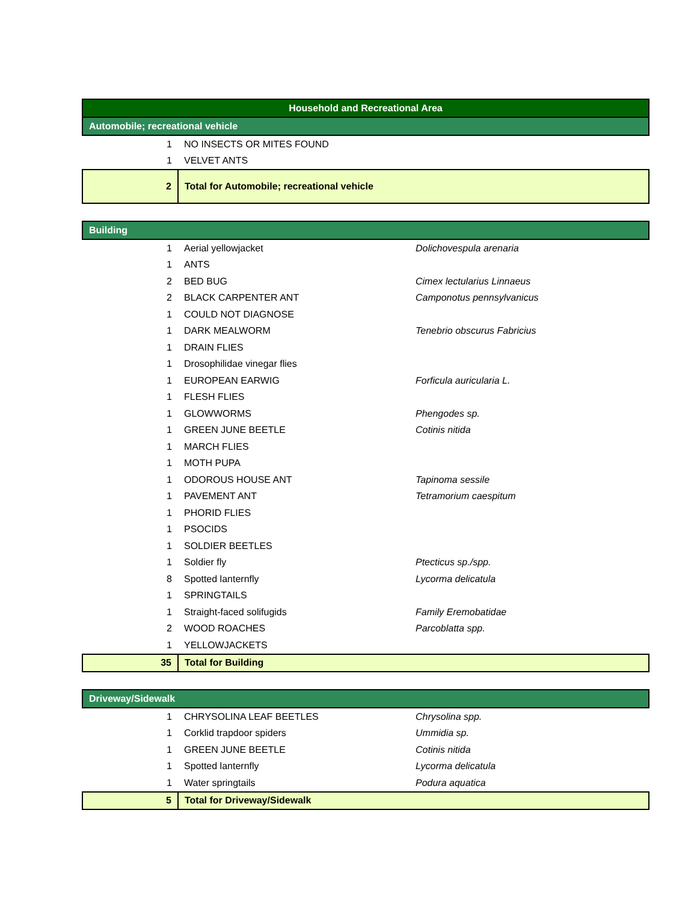| Household and Recreational Area | | |
| --- | --- | --- |
| Automobile; recreational vehicle | | |
| 1 | NO INSECTS OR MITES FOUND | |
| 1 | VELVET ANTS | |
| 2 | Total for Automobile; recreational vehicle | |
| Building | | |
| 1 | Aerial yellowjacket | Dolichovespula arenaria |
| 1 | ANTS | |
| 2 | BED BUG | Cimex lectularius Linnaeus |
| 2 | BLACK CARPENTER ANT | Camponotus pennsylvanicus |
| 1 | COULD NOT DIAGNOSE | |
| 1 | DARK MEALWORM | Tenebrio obscurus Fabricius |
| 1 | DRAIN FLIES | |
| 1 | Drosophilidae vinegar flies | |
| 1 | EUROPEAN EARWIG | Forficula auricularia L. |
| 1 | FLESH FLIES | |
| 1 | GLOWWORMS | Phengodes sp. |
| 1 | GREEN JUNE BEETLE | Cotinis nitida |
| 1 | MARCH FLIES | |
| 1 | MOTH PUPA | |
| 1 | ODOROUS HOUSE ANT | Tapinoma sessile |
| 1 | PAVEMENT ANT | Tetramorium caespitum |
| 1 | PHORID FLIES | |
| 1 | PSOCIDS | |
| 1 | SOLDIER BEETLES | |
| 1 | Soldier fly | Ptecticus sp./spp. |
| 8 | Spotted lanternfly | Lycorma delicatula |
| 1 | SPRINGTAILS | |
| 1 | Straight-faced solifugids | Family Eremobatidae |
| 2 | WOOD ROACHES | Parcoblatta spp. |
| 1 | YELLOWJACKETS | |
| 35 | Total for Building | |
| Driveway/Sidewalk | | |
| 1 | CHRYSOLINA LEAF BEETLES | Chrysolina spp. |
| 1 | Corklid trapdoor spiders | Ummidia sp. |
| 1 | GREEN JUNE BEETLE | Cotinis nitida |
| 1 | Spotted lanternfly | Lycorma delicatula |
| 1 | Water springtails | Podura aquatica |
| 5 | Total for Driveway/Sidewalk | |